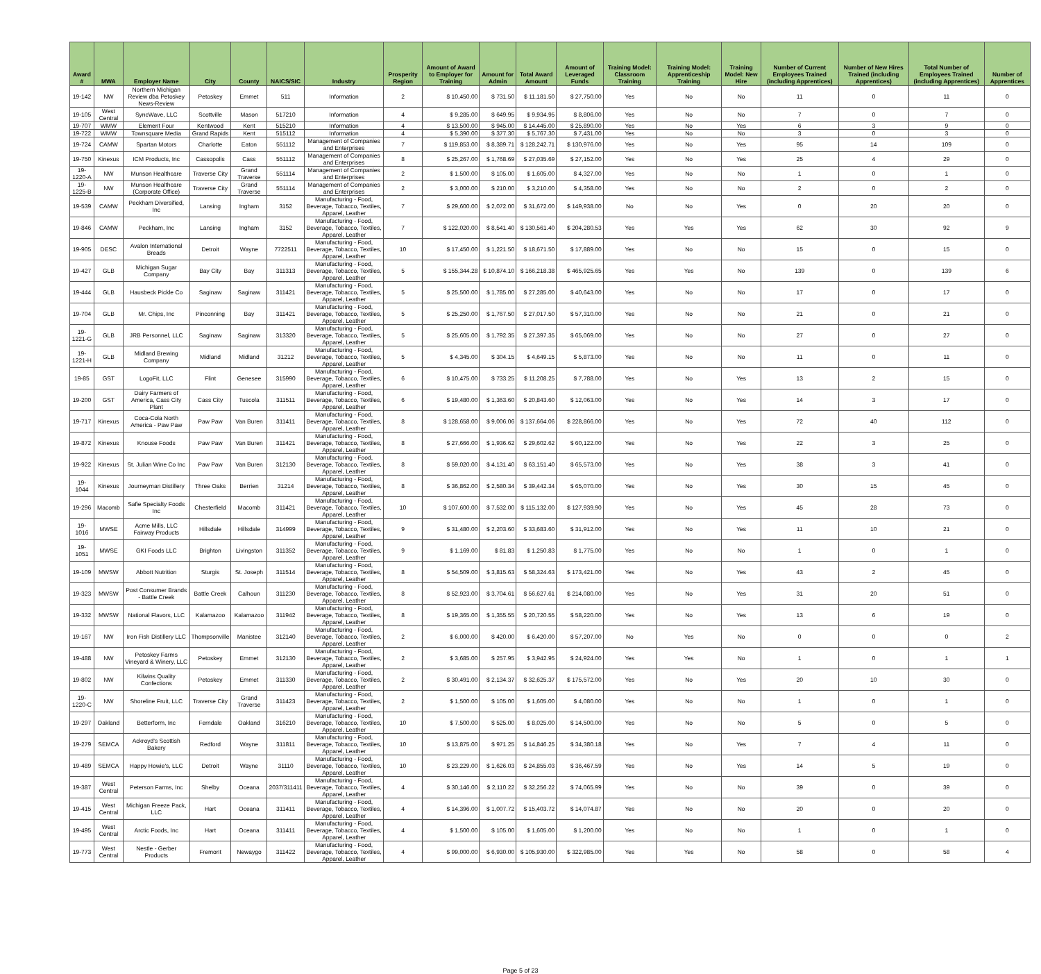| Award # | MWA | Employer Name | City | County | NAICS/SIC | Industry | Prosperity Region | Amount of Award to Employer for Training | Amount for Admin | Total Award Amount | Amount of Leveraged Funds | Training Model: Classroom Training | Training Model: Apprenticeship Training | Training Model: New Hire | Number of Current Employees Trained (including Apprentices) | Number of New Hires Trained (including Apprentices) | Total Number of Employees Trained (including Apprentices) | Number of Apprentices |
| --- | --- | --- | --- | --- | --- | --- | --- | --- | --- | --- | --- | --- | --- | --- | --- | --- | --- | --- |
| 19-142 | NW | Northern Michigan Review dba Petoskey News-Review | Petoskey | Emmet | 511 | Information | 2 | $ 10,450.00 | $ 731.50 | $ 11,181.50 | $ 27,750.00 | Yes | No | No | 11 | 0 | 11 | 0 |
| 19-105 | West Central | SyncWave, LLC | Scottville | Mason | 517210 | Information | 4 | $ 9,285.00 | $ 649.95 | $ 9,934.95 | $ 8,806.00 | Yes | No | No | 7 | 0 | 7 | 0 |
| 19-707 | WMW | Element Four | Kentwood | Kent | 515210 | Information | 4 | $ 13,500.00 | $ 945.00 | $ 14,445.00 | $ 25,890.00 | Yes | No | Yes | 6 | 3 | 9 | 0 |
| 19-722 | WMW | Townsquare Media | Grand Rapids | Kent | 515112 | Information | 4 | $ 5,390.00 | $ 377.30 | $ 5,767.30 | $ 7,431.00 | Yes | No | No | 3 | 0 | 3 | 0 |
| 19-724 | CAMW | Spartan Motors | Charlotte | Eaton | 551112 | Management of Companies and Enterprises | 7 | $ 119,853.00 | $ 8,389.71 | $ 128,242.71 | $ 130,976.00 | Yes | No | Yes | 95 | 14 | 109 | 0 |
| 19-750 | Kinexus | ICM Products, Inc | Cassopolis | Cass | 551112 | Management of Companies and Enterprises | 8 | $ 25,267.00 | $ 1,768.69 | $ 27,035.69 | $ 27,152.00 | Yes | No | Yes | 25 | 4 | 29 | 0 |
| 19-1220-A | NW | Munson Healthcare | Traverse City | Grand Traverse | 551114 | Management of Companies and Enterprises | 2 | $ 1,500.00 | $ 105.00 | $ 1,605.00 | $ 4,327.00 | Yes | No | No | 1 | 0 | 1 | 0 |
| 19-1225-B | NW | Munson Healthcare (Corporate Office) | Traverse City | Grand Traverse | 551114 | Management of Companies and Enterprises | 2 | $ 3,000.00 | $ 210.00 | $ 3,210.00 | $ 4,358.00 | Yes | No | No | 2 | 0 | 2 | 0 |
| 19-539 | CAMW | Peckham Diversified, Inc | Lansing | Ingham | 3152 | Manufacturing - Food, Beverage, Tobacco, Textiles, Apparel, Leather | 7 | $ 29,600.00 | $ 2,072.00 | $ 31,672.00 | $ 149,938.00 | No | No | Yes | 0 | 20 | 20 | 0 |
| 19-846 | CAMW | Peckham, Inc | Lansing | Ingham | 3152 | Manufacturing - Food, Beverage, Tobacco, Textiles, Apparel, Leather | 7 | $ 122,020.00 | $ 8,541.40 | $ 130,561.40 | $ 204,280.53 | Yes | Yes | Yes | 62 | 30 | 92 | 9 |
| 19-905 | DESC | Avalon International Breads | Detroit | Wayne | 7722511 | Manufacturing - Food, Beverage, Tobacco, Textiles, Apparel, Leather | 10 | $ 17,450.00 | $ 1,221.50 | $ 18,671.50 | $ 17,889.00 | Yes | No | No | 15 | 0 | 15 | 0 |
| 19-427 | GLB | Michigan Sugar Company | Bay City | Bay | 311313 | Manufacturing - Food, Beverage, Tobacco, Textiles, Apparel, Leather | 5 | $ 155,344.28 | $ 10,874.10 | $ 166,218.38 | $ 465,925.65 | Yes | Yes | No | 139 | 0 | 139 | 6 |
| 19-444 | GLB | Hausbeck Pickle Co | Saginaw | Saginaw | 311421 | Manufacturing - Food, Beverage, Tobacco, Textiles, Apparel, Leather | 5 | $ 25,500.00 | $ 1,785.00 | $ 27,285.00 | $ 40,643.00 | Yes | No | No | 17 | 0 | 17 | 0 |
| 19-704 | GLB | Mr. Chips, Inc | Pinconning | Bay | 311421 | Manufacturing - Food, Beverage, Tobacco, Textiles, Apparel, Leather | 5 | $ 25,250.00 | $ 1,767.50 | $ 27,017.50 | $ 57,310.00 | Yes | No | No | 21 | 0 | 21 | 0 |
| 19-1221-G | GLB | JRB Personnel, LLC | Saginaw | Saginaw | 313320 | Manufacturing - Food, Beverage, Tobacco, Textiles, Apparel, Leather | 5 | $ 25,605.00 | $ 1,792.35 | $ 27,397.35 | $ 65,069.00 | Yes | No | No | 27 | 0 | 27 | 0 |
| 19-1221-H | GLB | Midland Brewing Company | Midland | Midland | 31212 | Manufacturing - Food, Beverage, Tobacco, Textiles, Apparel, Leather | 5 | $ 4,345.00 | $ 304.15 | $ 4,649.15 | $ 5,873.00 | Yes | No | No | 11 | 0 | 11 | 0 |
| 19-85 | GST | LogoFit, LLC | Flint | Genesee | 315990 | Manufacturing - Food, Beverage, Tobacco, Textiles, Apparel, Leather | 6 | $ 10,475.00 | $ 733.25 | $ 11,208.25 | $ 7,788.00 | Yes | No | Yes | 13 | 2 | 15 | 0 |
| 19-200 | GST | Dairy Farmers of America, Cass City Plant | Cass City | Tuscola | 311511 | Manufacturing - Food, Beverage, Tobacco, Textiles, Apparel, Leather | 6 | $ 19,480.00 | $ 1,363.60 | $ 20,843.60 | $ 12,063.00 | Yes | No | Yes | 14 | 3 | 17 | 0 |
| 19-717 | Kinexus | Coca-Cola North America - Paw Paw | Paw Paw | Van Buren | 311411 | Manufacturing - Food, Beverage, Tobacco, Textiles, Apparel, Leather | 8 | $ 128,658.00 | $ 9,006.06 | $ 137,664.06 | $ 228,866.00 | Yes | No | Yes | 72 | 40 | 112 | 0 |
| 19-872 | Kinexus | Knouse Foods | Paw Paw | Van Buren | 311421 | Manufacturing - Food, Beverage, Tobacco, Textiles, Apparel, Leather | 8 | $ 27,666.00 | $ 1,936.62 | $ 29,602.62 | $ 60,122.00 | Yes | No | Yes | 22 | 3 | 25 | 0 |
| 19-922 | Kinexus | St. Julian Wine Co Inc | Paw Paw | Van Buren | 312130 | Manufacturing - Food, Beverage, Tobacco, Textiles, Apparel, Leather | 8 | $ 59,020.00 | $ 4,131.40 | $ 63,151.40 | $ 65,573.00 | Yes | No | Yes | 38 | 3 | 41 | 0 |
| 19-1044 | Kinexus | Journeyman Distillery | Three Oaks | Berrien | 31214 | Manufacturing - Food, Beverage, Tobacco, Textiles, Apparel, Leather | 8 | $ 36,862.00 | $ 2,580.34 | $ 39,442.34 | $ 65,070.00 | Yes | No | Yes | 30 | 15 | 45 | 0 |
| 19-296 | Macomb | Safie Specialty Foods Inc | Chesterfield | Macomb | 311421 | Manufacturing - Food, Beverage, Tobacco, Textiles, Apparel, Leather | 10 | $ 107,600.00 | $ 7,532.00 | $ 115,132.00 | $ 127,939.90 | Yes | No | Yes | 45 | 28 | 73 | 0 |
| 19-1016 | MWSE | Acme Mills, LLC Fairway Products | Hillsdale | Hillsdale | 314999 | Manufacturing - Food, Beverage, Tobacco, Textiles, Apparel, Leather | 9 | $ 31,480.00 | $ 2,203.60 | $ 33,683.60 | $ 31,912.00 | Yes | No | Yes | 11 | 10 | 21 | 0 |
| 19-1051 | MWSE | GKI Foods LLC | Brighton | Livingston | 311352 | Manufacturing - Food, Beverage, Tobacco, Textiles, Apparel, Leather | 9 | $ 1,169.00 | $ 81.83 | $ 1,250.83 | $ 1,775.00 | Yes | No | No | 1 | 0 | 1 | 0 |
| 19-109 | MWSW | Abbott Nutrition | Sturgis | St. Joseph | 311514 | Manufacturing - Food, Beverage, Tobacco, Textiles, Apparel, Leather | 8 | $ 54,509.00 | $ 3,815.63 | $ 58,324.63 | $ 173,421.00 | Yes | No | Yes | 43 | 2 | 45 | 0 |
| 19-323 | MWSW | Post Consumer Brands - Battle Creek | Battle Creek | Calhoun | 311230 | Manufacturing - Food, Beverage, Tobacco, Textiles, Apparel, Leather | 8 | $ 52,923.00 | $ 3,704.61 | $ 56,627.61 | $ 214,080.00 | Yes | No | Yes | 31 | 20 | 51 | 0 |
| 19-332 | MWSW | National Flavors, LLC | Kalamazoo | Kalamazoo | 311942 | Manufacturing - Food, Beverage, Tobacco, Textiles, Apparel, Leather | 8 | $ 19,365.00 | $ 1,355.55 | $ 20,720.55 | $ 58,220.00 | Yes | No | Yes | 13 | 6 | 19 | 0 |
| 19-167 | NW | Iron Fish Distillery LLC | Thompsonville | Manistee | 312140 | Manufacturing - Food, Beverage, Tobacco, Textiles, Apparel, Leather | 2 | $ 6,000.00 | $ 420.00 | $ 6,420.00 | $ 57,207.00 | No | Yes | No | 0 | 0 | 0 | 2 |
| 19-488 | NW | Petoskey Farms Vineyard & Winery, LLC | Petoskey | Emmet | 312130 | Manufacturing - Food, Beverage, Tobacco, Textiles, Apparel, Leather | 2 | $ 3,685.00 | $ 257.95 | $ 3,942.95 | $ 24,924.00 | Yes | Yes | No | 1 | 0 | 1 | 1 |
| 19-802 | NW | Kilwins Quality Confections | Petoskey | Emmet | 311330 | Manufacturing - Food, Beverage, Tobacco, Textiles, Apparel, Leather | 2 | $ 30,491.00 | $ 2,134.37 | $ 32,625.37 | $ 175,572.00 | Yes | No | Yes | 20 | 10 | 30 | 0 |
| 19-1220-C | NW | Shoreline Fruit, LLC | Traverse City | Grand Traverse | 311423 | Manufacturing - Food, Beverage, Tobacco, Textiles, Apparel, Leather | 2 | $ 1,500.00 | $ 105.00 | $ 1,605.00 | $ 4,080.00 | Yes | No | No | 1 | 0 | 1 | 0 |
| 19-297 | Oakland | Betterform, Inc | Ferndale | Oakland | 316210 | Manufacturing - Food, Beverage, Tobacco, Textiles, Apparel, Leather | 10 | $ 7,500.00 | $ 525.00 | $ 8,025.00 | $ 14,500.00 | Yes | No | No | 5 | 0 | 5 | 0 |
| 19-279 | SEMCA | Ackroyd's Scottish Bakery | Redford | Wayne | 311811 | Manufacturing - Food, Beverage, Tobacco, Textiles, Apparel, Leather | 10 | $ 13,875.00 | $ 971.25 | $ 14,846.25 | $ 34,380.18 | Yes | No | Yes | 7 | 4 | 11 | 0 |
| 19-489 | SEMCA | Happy Howie's, LLC | Detroit | Wayne | 31110 | Manufacturing - Food, Beverage, Tobacco, Textiles, Apparel, Leather | 10 | $ 23,229.00 | $ 1,626.03 | $ 24,855.03 | $ 36,467.59 | Yes | No | Yes | 14 | 5 | 19 | 0 |
| 19-387 | West Central | Peterson Farms, Inc | Shelby | Oceana | 2037/311411 | Manufacturing - Food, Beverage, Tobacco, Textiles, Apparel, Leather | 4 | $ 30,146.00 | $ 2,110.22 | $ 32,256.22 | $ 74,065.99 | Yes | No | No | 39 | 0 | 39 | 0 |
| 19-415 | West Central | Michigan Freeze Pack, LLC | Hart | Oceana | 311411 | Manufacturing - Food, Beverage, Tobacco, Textiles, Apparel, Leather | 4 | $ 14,396.00 | $ 1,007.72 | $ 15,403.72 | $ 14,074.87 | Yes | No | No | 20 | 0 | 20 | 0 |
| 19-495 | West Central | Arctic Foods, Inc | Hart | Oceana | 311411 | Manufacturing - Food, Beverage, Tobacco, Textiles, Apparel, Leather | 4 | $ 1,500.00 | $ 105.00 | $ 1,605.00 | $ 1,200.00 | Yes | No | No | 1 | 0 | 1 | 0 |
| 19-773 | West Central | Nestle - Gerber Products | Fremont | Newaygo | 311422 | Manufacturing - Food, Beverage, Tobacco, Textiles, Apparel, Leather | 4 | $ 99,000.00 | $ 6,930.00 | $ 105,930.00 | $ 322,985.00 | Yes | Yes | No | 58 | 0 | 58 | 4 |
Page 5 of 23